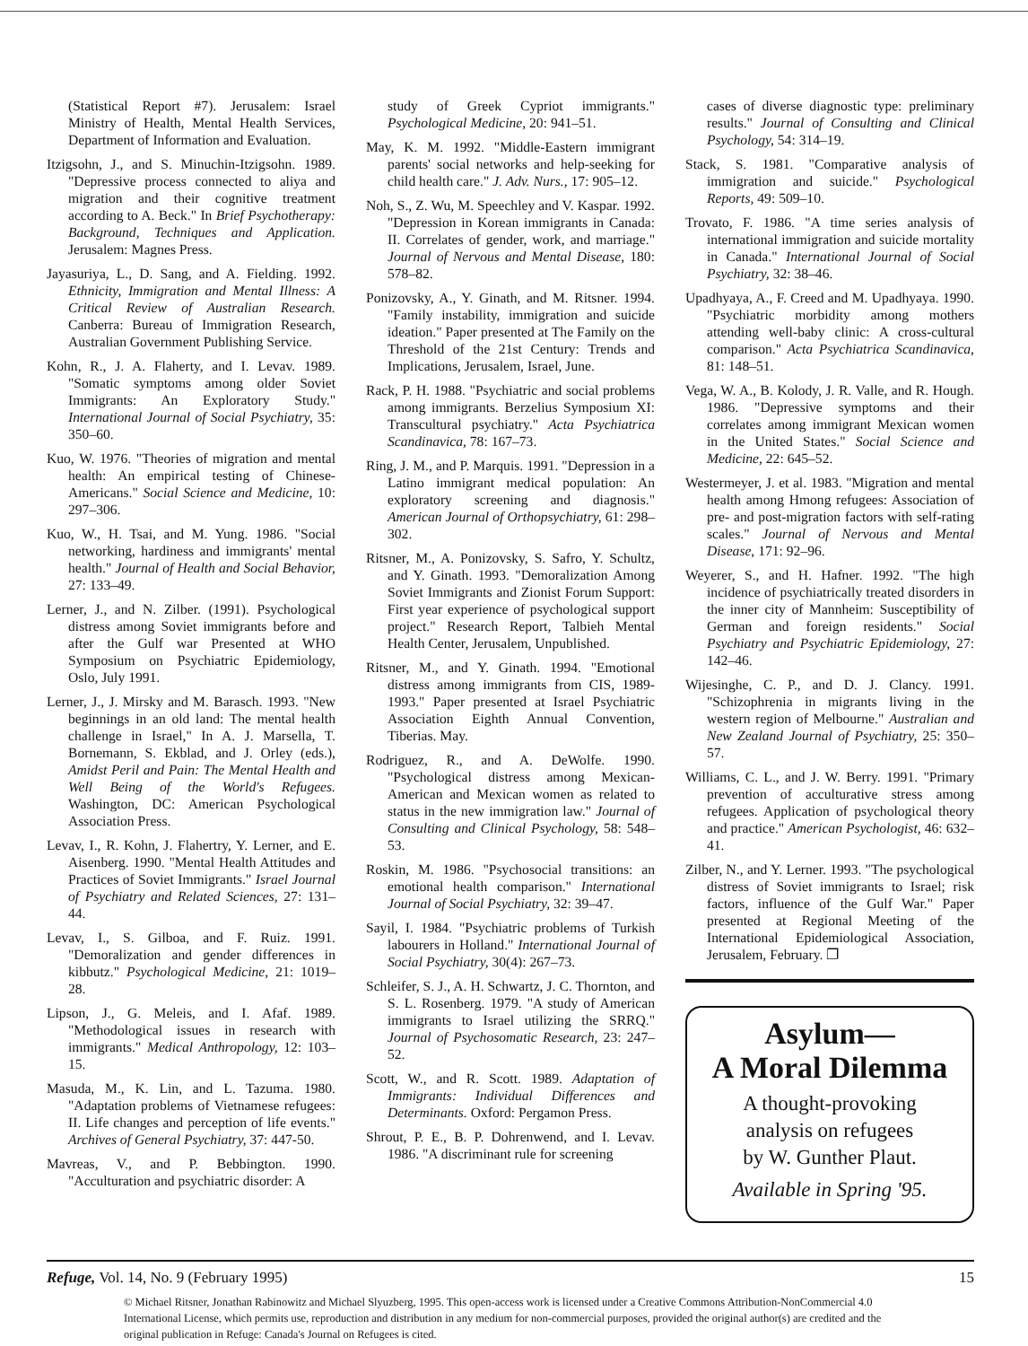(Statistical Report #7). Jerusalem: Israel Ministry of Health, Mental Health Services, Department of Information and Evaluation.
Itzigsohn, J., and S. Minuchin-Itzigsohn. 1989. "Depressive process connected to aliya and migration and their cognitive treatment according to A. Beck." In Brief Psychotherapy: Background, Techniques and Application. Jerusalem: Magnes Press.
Jayasuriya, L., D. Sang, and A. Fielding. 1992. Ethnicity, Immigration and Mental Illness: A Critical Review of Australian Research. Canberra: Bureau of Immigration Research, Australian Government Publishing Service.
Kohn, R., J. A. Flaherty, and I. Levav. 1989. "Somatic symptoms among older Soviet Immigrants: An Exploratory Study." International Journal of Social Psychiatry, 35: 350–60.
Kuo, W. 1976. "Theories of migration and mental health: An empirical testing of Chinese-Americans." Social Science and Medicine, 10: 297–306.
Kuo, W., H. Tsai, and M. Yung. 1986. "Social networking, hardiness and immigrants' mental health." Journal of Health and Social Behavior, 27: 133–49.
Lerner, J., and N. Zilber. (1991). Psychological distress among Soviet immigrants before and after the Gulf war Presented at WHO Symposium on Psychiatric Epidemiology, Oslo, July 1991.
Lerner, J., J. Mirsky and M. Barasch. 1993. "New beginnings in an old land: The mental health challenge in Israel," In A. J. Marsella, T. Bornemann, S. Ekblad, and J. Orley (eds.), Amidst Peril and Pain: The Mental Health and Well Being of the World's Refugees. Washington, DC: American Psychological Association Press.
Levav, I., R. Kohn, J. Flahertry, Y. Lerner, and E. Aisenberg. 1990. "Mental Health Attitudes and Practices of Soviet Immigrants." Israel Journal of Psychiatry and Related Sciences, 27: 131–44.
Levav, I., S. Gilboa, and F. Ruiz. 1991. "Demoralization and gender differences in kibbutz." Psychological Medicine, 21: 1019–28.
Lipson, J., G. Meleis, and I. Afaf. 1989. "Methodological issues in research with immigrants." Medical Anthropology, 12: 103–15.
Masuda, M., K. Lin, and L. Tazuma. 1980. "Adaptation problems of Vietnamese refugees: II. Life changes and perception of life events." Archives of General Psychiatry, 37: 447-50.
Mavreas, V., and P. Bebbington. 1990. "Acculturation and psychiatric disorder: A
study of Greek Cypriot immigrants." Psychological Medicine, 20: 941–51.
May, K. M. 1992. "Middle-Eastern immigrant parents' social networks and help-seeking for child health care." J. Adv. Nurs., 17: 905–12.
Noh, S., Z. Wu, M. Speechley and V. Kaspar. 1992. "Depression in Korean immigrants in Canada: II. Correlates of gender, work, and marriage." Journal of Nervous and Mental Disease, 180: 578–82.
Ponizovsky, A., Y. Ginath, and M. Ritsner. 1994. "Family instability, immigration and suicide ideation." Paper presented at The Family on the Threshold of the 21st Century: Trends and Implications, Jerusalem, Israel, June.
Rack, P. H. 1988. "Psychiatric and social problems among immigrants. Berzelius Symposium XI: Transcultural psychiatry." Acta Psychiatrica Scandinavica, 78: 167–73.
Ring, J. M., and P. Marquis. 1991. "Depression in a Latino immigrant medical population: An exploratory screening and diagnosis." American Journal of Orthopsychiatry, 61: 298–302.
Ritsner, M., A. Ponizovsky, S. Safro, Y. Schultz, and Y. Ginath. 1993. "Demoralization Among Soviet Immigrants and Zionist Forum Support: First year experience of psychological support project." Research Report, Talbieh Mental Health Center, Jerusalem, Unpublished.
Ritsner, M., and Y. Ginath. 1994. "Emotional distress among immigrants from CIS, 1989-1993." Paper presented at Israel Psychiatric Association Eighth Annual Convention, Tiberias. May.
Rodriguez, R., and A. DeWolfe. 1990. "Psychological distress among Mexican-American and Mexican women as related to status in the new immigration law." Journal of Consulting and Clinical Psychology, 58: 548–53.
Roskin, M. 1986. "Psychosocial transitions: an emotional health comparison." International Journal of Social Psychiatry, 32: 39–47.
Sayil, I. 1984. "Psychiatric problems of Turkish labourers in Holland." International Journal of Social Psychiatry, 30(4): 267–73.
Schleifer, S. J., A. H. Schwartz, J. C. Thornton, and S. L. Rosenberg. 1979. "A study of American immigrants to Israel utilizing the SRRQ." Journal of Psychosomatic Research, 23: 247–52.
Scott, W., and R. Scott. 1989. Adaptation of Immigrants: Individual Differences and Determinants. Oxford: Pergamon Press.
Shrout, P. E., B. P. Dohrenwend, and I. Levav. 1986. "A discriminant rule for screening
cases of diverse diagnostic type: preliminary results." Journal of Consulting and Clinical Psychology, 54: 314–19.
Stack, S. 1981. "Comparative analysis of immigration and suicide." Psychological Reports, 49: 509–10.
Trovato, F. 1986. "A time series analysis of international immigration and suicide mortality in Canada." International Journal of Social Psychiatry, 32: 38–46.
Upadhyaya, A., F. Creed and M. Upadhyaya. 1990. "Psychiatric morbidity among mothers attending well-baby clinic: A cross-cultural comparison." Acta Psychiatrica Scandinavica, 81: 148–51.
Vega, W. A., B. Kolody, J. R. Valle, and R. Hough. 1986. "Depressive symptoms and their correlates among immigrant Mexican women in the United States." Social Science and Medicine, 22: 645–52.
Westermeyer, J. et al. 1983. "Migration and mental health among Hmong refugees: Association of pre- and post-migration factors with self-rating scales." Journal of Nervous and Mental Disease, 171: 92–96.
Weyerer, S., and H. Hafner. 1992. "The high incidence of psychiatrically treated disorders in the inner city of Mannheim: Susceptibility of German and foreign residents." Social Psychiatry and Psychiatric Epidemiology, 27: 142–46.
Wijesinghe, C. P., and D. J. Clancy. 1991. "Schizophrenia in migrants living in the western region of Melbourne." Australian and New Zealand Journal of Psychiatry, 25: 350–57.
Williams, C. L., and J. W. Berry. 1991. "Primary prevention of acculturative stress among refugees. Application of psychological theory and practice." American Psychologist, 46: 632–41.
Zilber, N., and Y. Lerner. 1993. "The psychological distress of Soviet immigrants to Israel; risk factors, influence of the Gulf War." Paper presented at Regional Meeting of the International Epidemiological Association, Jerusalem, February. ❐
Asylum—
A Moral Dilemma
A thought-provoking
analysis on refugees
by W. Gunther Plaut.
Available in Spring '95.
Refuge, Vol. 14, No. 9 (February 1995) 15
© Michael Ritsner, Jonathan Rabinowitz and Michael Slyuzberg, 1995. This open-access work is licensed under a Creative Commons Attribution-NonCommercial 4.0 International License, which permits use, reproduction and distribution in any medium for non-commercial purposes, provided the original author(s) are credited and the original publication in Refuge: Canada's Journal on Refugees is cited.